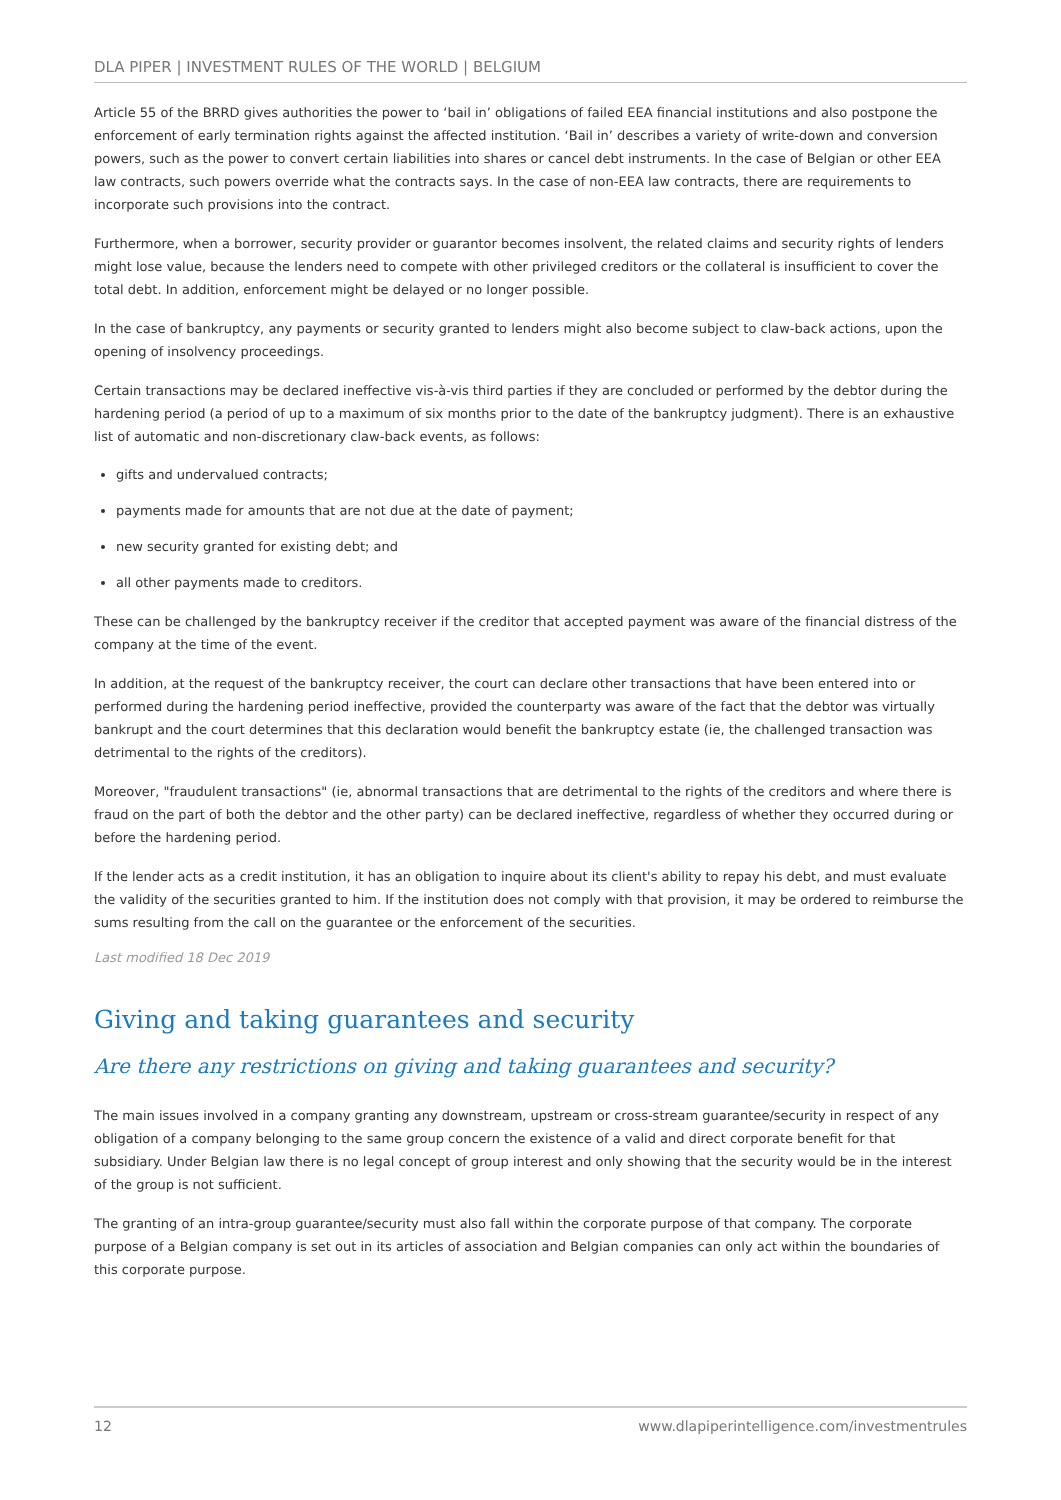DLA PIPER | INVESTMENT RULES OF THE WORLD | BELGIUM
Article 55 of the BRRD gives authorities the power to ‘bail in’ obligations of failed EEA financial institutions and also postpone the enforcement of early termination rights against the affected institution. ‘Bail in’ describes a variety of write-down and conversion powers, such as the power to convert certain liabilities into shares or cancel debt instruments. In the case of Belgian or other EEA law contracts, such powers override what the contracts says. In the case of non-EEA law contracts, there are requirements to incorporate such provisions into the contract.
Furthermore, when a borrower, security provider or guarantor becomes insolvent, the related claims and security rights of lenders might lose value, because the lenders need to compete with other privileged creditors or the collateral is insufficient to cover the total debt. In addition, enforcement might be delayed or no longer possible.
In the case of bankruptcy, any payments or security granted to lenders might also become subject to claw-back actions, upon the opening of insolvency proceedings.
Certain transactions may be declared ineffective vis-à-vis third parties if they are concluded or performed by the debtor during the hardening period (a period of up to a maximum of six months prior to the date of the bankruptcy judgment). There is an exhaustive list of automatic and non-discretionary claw-back events, as follows:
gifts and undervalued contracts;
payments made for amounts that are not due at the date of payment;
new security granted for existing debt; and
all other payments made to creditors.
These can be challenged by the bankruptcy receiver if the creditor that accepted payment was aware of the financial distress of the company at the time of the event.
In addition, at the request of the bankruptcy receiver, the court can declare other transactions that have been entered into or performed during the hardening period ineffective, provided the counterparty was aware of the fact that the debtor was virtually bankrupt and the court determines that this declaration would benefit the bankruptcy estate (ie, the challenged transaction was detrimental to the rights of the creditors).
Moreover, "fraudulent transactions" (ie, abnormal transactions that are detrimental to the rights of the creditors and where there is fraud on the part of both the debtor and the other party) can be declared ineffective, regardless of whether they occurred during or before the hardening period.
If the lender acts as a credit institution, it has an obligation to inquire about its client's ability to repay his debt, and must evaluate the validity of the securities granted to him. If the institution does not comply with that provision, it may be ordered to reimburse the sums resulting from the call on the guarantee or the enforcement of the securities.
Last modified 18 Dec 2019
Giving and taking guarantees and security
Are there any restrictions on giving and taking guarantees and security?
The main issues involved in a company granting any downstream, upstream or cross-stream guarantee/security in respect of any obligation of a company belonging to the same group concern the existence of a valid and direct corporate benefit for that subsidiary. Under Belgian law there is no legal concept of group interest and only showing that the security would be in the interest of the group is not sufficient.
The granting of an intra-group guarantee/security must also fall within the corporate purpose of that company. The corporate purpose of a Belgian company is set out in its articles of association and Belgian companies can only act within the boundaries of this corporate purpose.
12 www.dlapiperintelligence.com/investmentrules